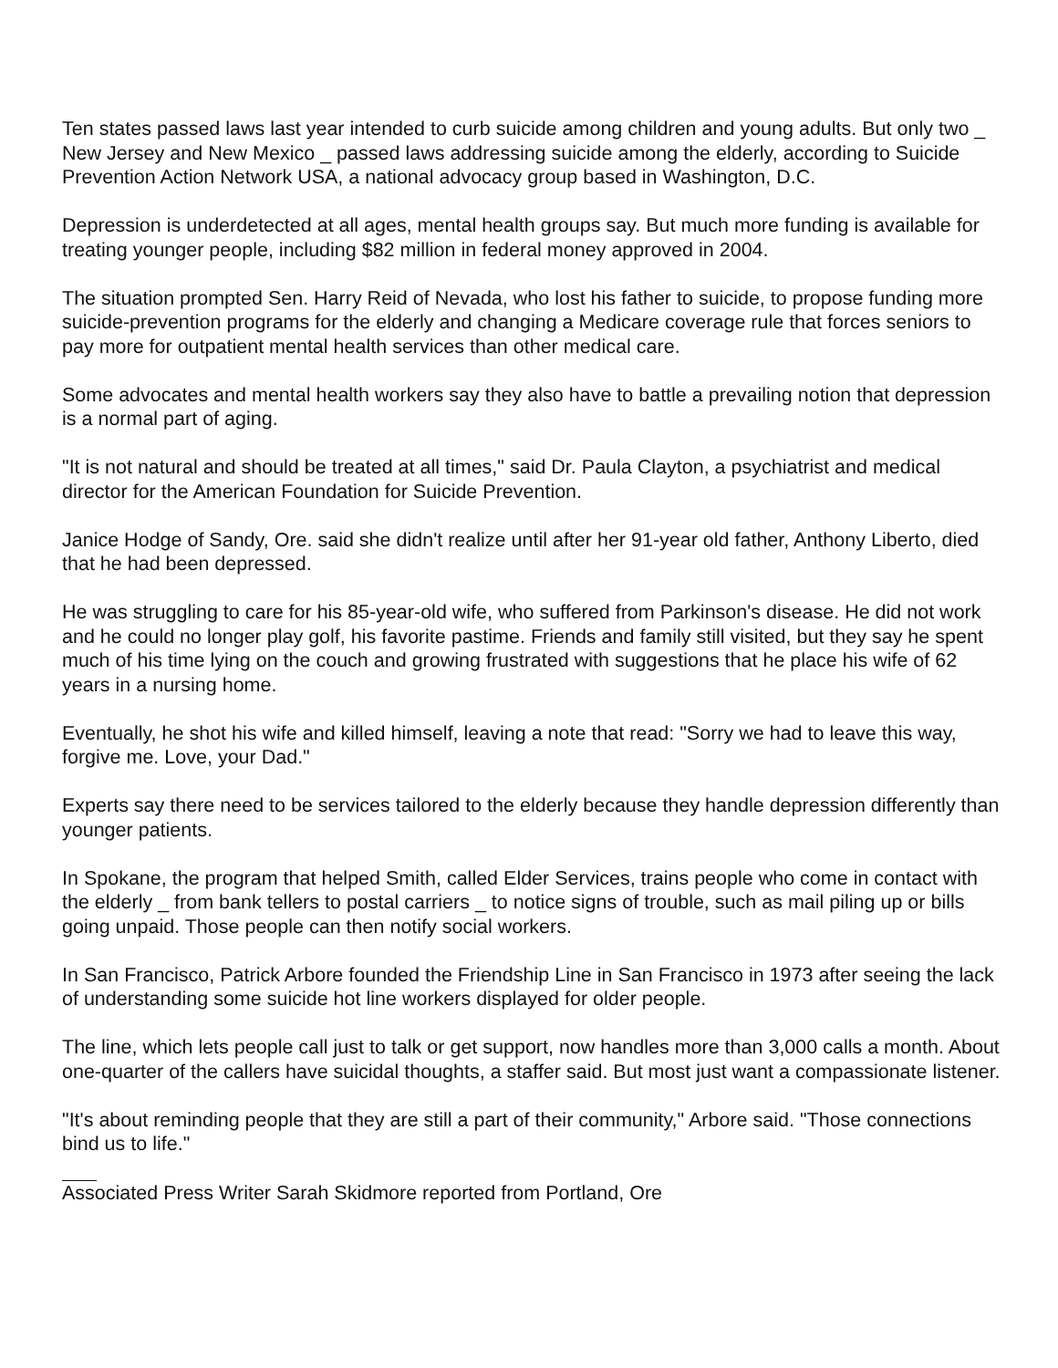Ten states passed laws last year intended to curb suicide among children and young adults. But only two _ New Jersey and New Mexico _ passed laws addressing suicide among the elderly, according to Suicide Prevention Action Network USA, a national advocacy group based in Washington, D.C.
Depression is underdetected at all ages, mental health groups say. But much more funding is available for treating younger people, including $82 million in federal money approved in 2004.
The situation prompted Sen. Harry Reid of Nevada, who lost his father to suicide, to propose funding more suicide-prevention programs for the elderly and changing a Medicare coverage rule that forces seniors to pay more for outpatient mental health services than other medical care.
Some advocates and mental health workers say they also have to battle a prevailing notion that depression is a normal part of aging.
"It is not natural and should be treated at all times," said Dr. Paula Clayton, a psychiatrist and medical director for the American Foundation for Suicide Prevention.
Janice Hodge of Sandy, Ore. said she didn't realize until after her 91-year old father, Anthony Liberto, died that he had been depressed.
He was struggling to care for his 85-year-old wife, who suffered from Parkinson's disease. He did not work and he could no longer play golf, his favorite pastime. Friends and family still visited, but they say he spent much of his time lying on the couch and growing frustrated with suggestions that he place his wife of 62 years in a nursing home.
Eventually, he shot his wife and killed himself, leaving a note that read: "Sorry we had to leave this way, forgive me. Love, your Dad."
Experts say there need to be services tailored to the elderly because they handle depression differently than younger patients.
In Spokane, the program that helped Smith, called Elder Services, trains people who come in contact with the elderly _ from bank tellers to postal carriers _ to notice signs of trouble, such as mail piling up or bills going unpaid. Those people can then notify social workers.
In San Francisco, Patrick Arbore founded the Friendship Line in San Francisco in 1973 after seeing the lack of understanding some suicide hot line workers displayed for older people.
The line, which lets people call just to talk or get support, now handles more than 3,000 calls a month. About one-quarter of the callers have suicidal thoughts, a staffer said. But most just want a compassionate listener.
"It's about reminding people that they are still a part of their community," Arbore said. "Those connections bind us to life."
Associated Press Writer Sarah Skidmore reported from Portland, Ore